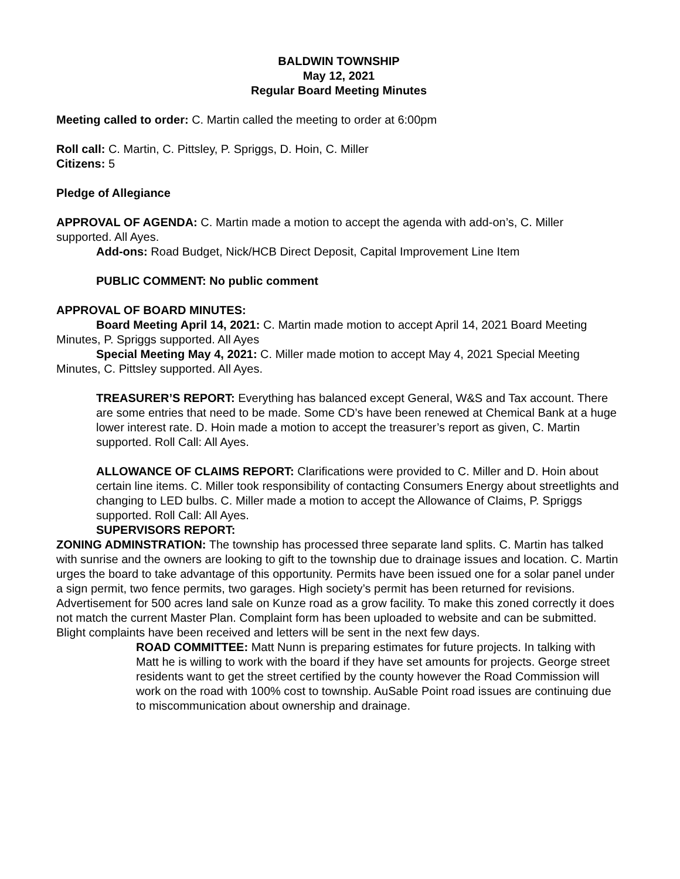BALDWIN TOWNSHIP
May 12, 2021
Regular Board Meeting Minutes
Meeting called to order: C. Martin called the meeting to order at 6:00pm
Roll call: C. Martin, C. Pittsley, P. Spriggs, D. Hoin, C. Miller
Citizens: 5
Pledge of Allegiance
APPROVAL OF AGENDA: C. Martin made a motion to accept the agenda with add-on’s, C. Miller supported. All Ayes.
Add-ons: Road Budget, Nick/HCB Direct Deposit, Capital Improvement Line Item
PUBLIC COMMENT: No public comment
APPROVAL OF BOARD MINUTES:
Board Meeting April 14, 2021: C. Martin made motion to accept April 14, 2021 Board Meeting Minutes, P. Spriggs supported. All Ayes
Special Meeting May 4, 2021: C. Miller made motion to accept May 4, 2021 Special Meeting Minutes, C. Pittsley supported. All Ayes.
TREASURER’S REPORT: Everything has balanced except General, W&S and Tax account. There are some entries that need to be made. Some CD’s have been renewed at Chemical Bank at a huge lower interest rate. D. Hoin made a motion to accept the treasurer’s report as given, C. Martin supported. Roll Call: All Ayes.
ALLOWANCE OF CLAIMS REPORT: Clarifications were provided to C. Miller and D. Hoin about certain line items. C. Miller took responsibility of contacting Consumers Energy about streetlights and changing to LED bulbs. C. Miller made a motion to accept the Allowance of Claims, P. Spriggs supported. Roll Call: All Ayes.
SUPERVISORS REPORT:
ZONING ADMINSTRATION: The township has processed three separate land splits. C. Martin has talked with sunrise and the owners are looking to gift to the township due to drainage issues and location. C. Martin urges the board to take advantage of this opportunity. Permits have been issued one for a solar panel under a sign permit, two fence permits, two garages. High society’s permit has been returned for revisions. Advertisement for 500 acres land sale on Kunze road as a grow facility. To make this zoned correctly it does not match the current Master Plan. Complaint form has been uploaded to website and can be submitted. Blight complaints have been received and letters will be sent in the next few days.
ROAD COMMITTEE: Matt Nunn is preparing estimates for future projects. In talking with Matt he is willing to work with the board if they have set amounts for projects. George street residents want to get the street certified by the county however the Road Commission will work on the road with 100% cost to township. AuSable Point road issues are continuing due to miscommunication about ownership and drainage.